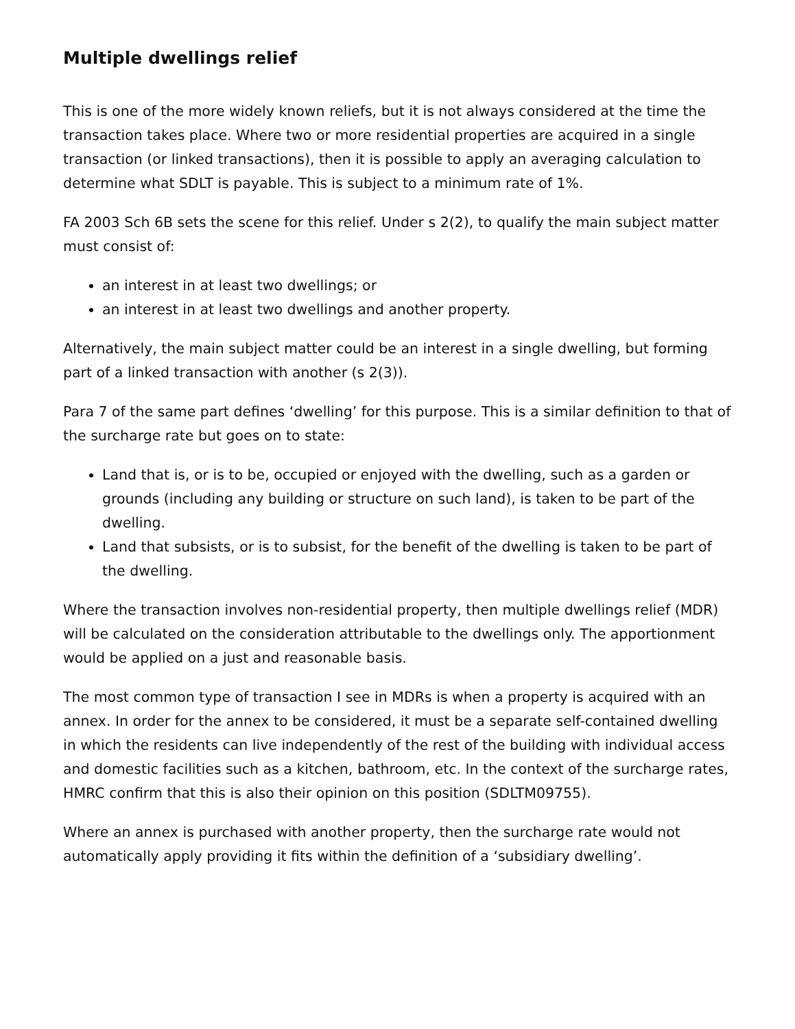Multiple dwellings relief
This is one of the more widely known reliefs, but it is not always considered at the time the transaction takes place. Where two or more residential properties are acquired in a single transaction (or linked transactions), then it is possible to apply an averaging calculation to determine what SDLT is payable. This is subject to a minimum rate of 1%.
FA 2003 Sch 6B sets the scene for this relief. Under s 2(2), to qualify the main subject matter must consist of:
an interest in at least two dwellings; or
an interest in at least two dwellings and another property.
Alternatively, the main subject matter could be an interest in a single dwelling, but forming part of a linked transaction with another (s 2(3)).
Para 7 of the same part defines ‘dwelling’ for this purpose. This is a similar definition to that of the surcharge rate but goes on to state:
Land that is, or is to be, occupied or enjoyed with the dwelling, such as a garden or grounds (including any building or structure on such land), is taken to be part of the dwelling.
Land that subsists, or is to subsist, for the benefit of the dwelling is taken to be part of the dwelling.
Where the transaction involves non-residential property, then multiple dwellings relief (MDR) will be calculated on the consideration attributable to the dwellings only. The apportionment would be applied on a just and reasonable basis.
The most common type of transaction I see in MDRs is when a property is acquired with an annex. In order for the annex to be considered, it must be a separate self-contained dwelling in which the residents can live independently of the rest of the building with individual access and domestic facilities such as a kitchen, bathroom, etc. In the context of the surcharge rates, HMRC confirm that this is also their opinion on this position (SDLTM09755).
Where an annex is purchased with another property, then the surcharge rate would not automatically apply providing it fits within the definition of a ‘subsidiary dwelling’.